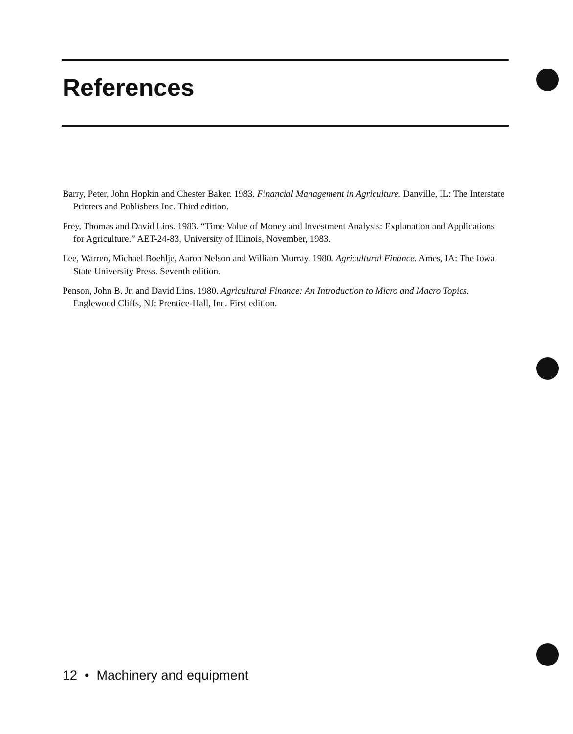References
Barry, Peter, John Hopkin and Chester Baker. 1983. Financial Management in Agriculture. Danville, IL: The Interstate Printers and Publishers Inc. Third edition.
Frey, Thomas and David Lins. 1983. “Time Value of Money and Investment Analysis: Explanation and Applications for Agriculture.” AET-24-83, University of Illinois, November, 1983.
Lee, Warren, Michael Boehlje, Aaron Nelson and William Murray. 1980. Agricultural Finance. Ames, IA: The Iowa State University Press. Seventh edition.
Penson, John B. Jr. and David Lins. 1980. Agricultural Finance: An Introduction to Micro and Macro Topics. Englewood Cliffs, NJ: Prentice-Hall, Inc. First edition.
12 • Machinery and equipment